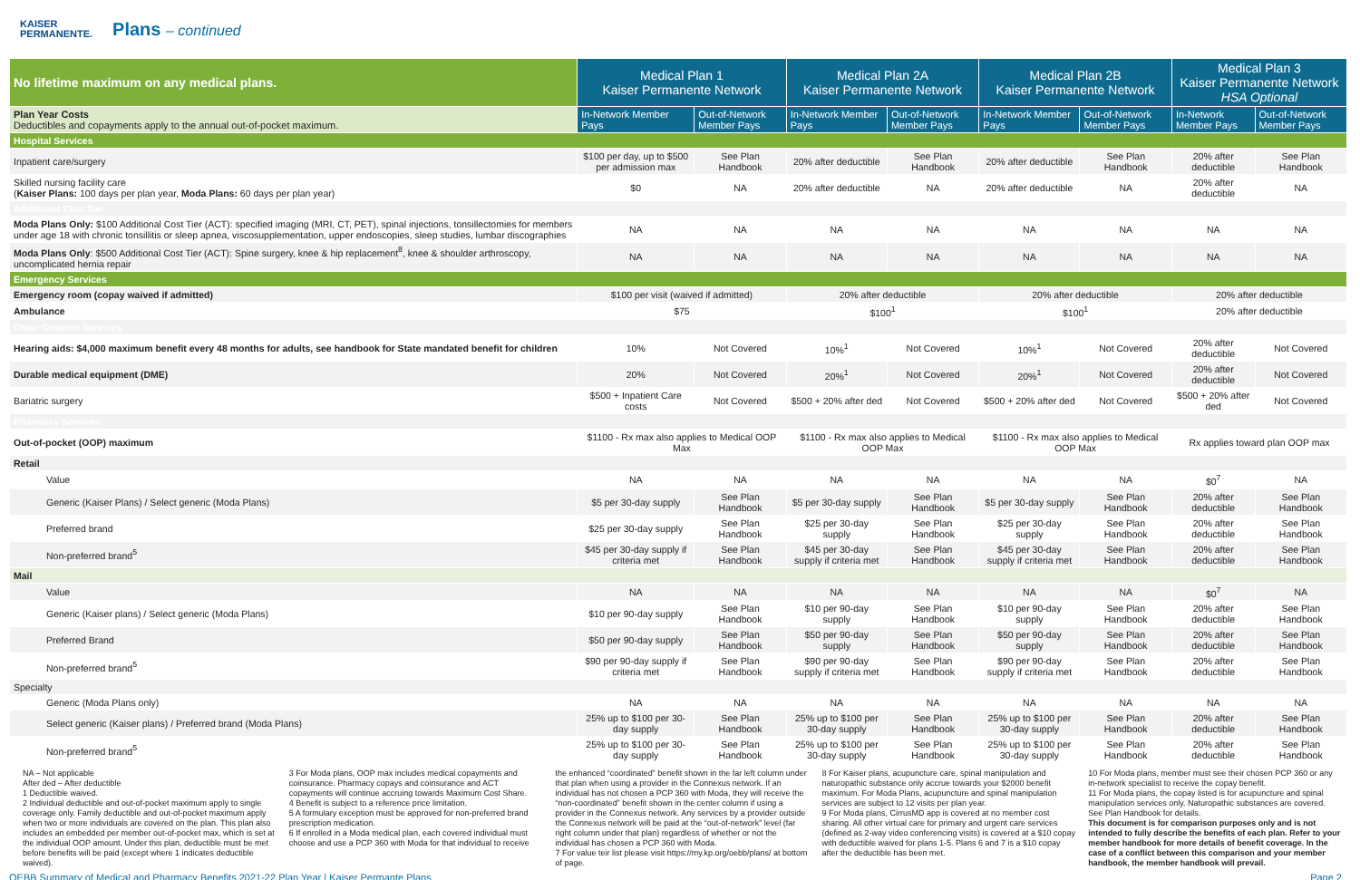KAISER
PERMANENTE.
Plans – continued
| No lifetime maximum on any medical plans. | Medical Plan 1 Kaiser Permanente Network | | Medical Plan 2A Kaiser Permanente Network | | Medical Plan 2B Kaiser Permanente Network | | Medical Plan 3 Kaiser Permanente Network HSA Optional | |
| --- | --- | --- | --- | --- | --- | --- | --- | --- |
| Plan Year Costs Deductibles and copayments apply to the annual out-of-pocket maximum. | In-Network Member Pays | Out-of-Network Member Pays | In-Network Member Pays | Out-of-Network Member Pays | In-Network Member Pays | Out-of-Network Member Pays | In-Network Member Pays | Out-of-Network Member Pays |
| Hospital Services | | | | | | | | |
| Inpatient care/surgery | $100 per day, up to $500 per admission max | See Plan Handbook | 20% after deductible | See Plan Handbook | 20% after deductible | See Plan Handbook | 20% after deductible | See Plan Handbook |
| Skilled nursing facility care ( Kaiser Plans: 100 days per plan year, Moda Plans: 60 days per plan year) | $0 | NA | 20% after deductible | NA | 20% after deductible | NA | 20% after deductible | NA |
| Additional Cost Tier | | | | | | | | |
| Moda Plans Only: $100 Additional Cost Tier (ACT): specified imaging (MRI, CT, PET), spinal injections, tonsillectomies for members under age 18 with chronic tonsillitis or sleep apnea, viscosupplementation, upper endoscopies, sleep studies, lumbar discographies | NA | NA | NA | NA | NA | NA | NA | NA |
| Moda Plans Only : $500 Additional Cost Tier (ACT): Spine surgery, knee & hip replacement<sup>8</sup>, knee & shoulder arthroscopy, uncomplicated hernia repair | NA | NA | NA | NA | NA | NA | NA | NA |
| Emergency Services | | | | | | | | |
| Emergency room (copay waived if admitted) | $100 per visit (waived if admitted) | | 20% after deductible | | 20% after deductible | | 20% after deductible | |
| Ambulance | $75 | | $100<sup>1</sup> | | $100<sup>1</sup> | | 20% after deductible | |
| Other Covered Services | | | | | | | | |
| Hearing aids: $4,000 maximum benefit every 48 months for adults, see handbook for State mandated benefit for children | 10% | Not Covered | 10%<sup>1</sup> | Not Covered | 10%<sup>1</sup> | Not Covered | 20% after deductible | Not Covered |
| Durable medical equipment (DME) | 20% | Not Covered | 20%<sup>1</sup> | Not Covered | 20%<sup>1</sup> | Not Covered | 20% after deductible | Not Covered |
| Bariatric surgery | $500 + Inpatient Care costs | Not Covered | $500 + 20% after ded | Not Covered | $500 + 20% after ded | Not Covered | $500 + 20% after ded | Not Covered |
| Pharmacy Services | | | | | | | | |
| Out-of-pocket (OOP) maximum | $1100 - Rx max also applies to Medical OOP Max | | $1100 - Rx max also applies to Medical OOP Max | | $1100 - Rx max also applies to Medical OOP Max | | Rx applies toward plan OOP max | |
| Retail | | | | | | | | |
| Value | NA | NA | NA | NA | NA | NA | $0<sup>7</sup> | NA |
| Generic (Kaiser Plans) / Select generic (Moda Plans) | $5 per 30-day supply | See Plan Handbook | $5 per 30-day supply | See Plan Handbook | $5 per 30-day supply | See Plan Handbook | 20% after deductible | See Plan Handbook |
| Preferred brand | $25 per 30-day supply | See Plan Handbook | $25 per 30-day supply | See Plan Handbook | $25 per 30-day supply | See Plan Handbook | 20% after deductible | See Plan Handbook |
| Non-preferred brand<sup>5</sup> | $45 per 30-day supply if criteria met | See Plan Handbook | $45 per 30-day supply if criteria met | See Plan Handbook | $45 per 30-day supply if criteria met | See Plan Handbook | 20% after deductible | See Plan Handbook |
| Mail | | | | | | | | |
| Value | NA | NA | NA | NA | NA | NA | $0<sup>7</sup> | NA |
| Generic (Kaiser plans) / Select generic (Moda Plans) | $10 per 90-day supply | See Plan Handbook | $10 per 90-day supply | See Plan Handbook | $10 per 90-day supply | See Plan Handbook | 20% after deductible | See Plan Handbook |
| Preferred Brand | $50 per 90-day supply | See Plan Handbook | $50 per 90-day supply | See Plan Handbook | $50 per 90-day supply | See Plan Handbook | 20% after deductible | See Plan Handbook |
| Non-preferred brand<sup>5</sup> | $90 per 90-day supply if criteria met | See Plan Handbook | $90 per 90-day supply if criteria met | See Plan Handbook | $90 per 90-day supply if criteria met | See Plan Handbook | 20% after deductible | See Plan Handbook |
| Specialty | | | | | | | | |
| Generic (Moda Plans only) | NA | NA | NA | NA | NA | NA | NA | NA |
| Select generic (Kaiser plans) / Preferred brand (Moda Plans) | 25% up to $100 per 30-day supply | See Plan Handbook | 25% up to $100 per 30-day supply | See Plan Handbook | 25% up to $100 per 30-day supply | See Plan Handbook | 20% after deductible | See Plan Handbook |
| Non-preferred brand<sup>5</sup> | 25% up to $100 per 30-day supply | See Plan Handbook | 25% up to $100 per 30-day supply | See Plan Handbook | 25% up to $100 per 30-day supply | See Plan Handbook | 20% after deductible | See Plan Handbook |
NA – Not applicable
After ded – After deductible
1 Deductible waived.
2 Individual deductible and out-of-pocket maximum apply to single coverage only. Family deductible and out-of-pocket maximum apply when two or more individuals are covered on the plan. This plan also includes an embedded per member out-of-pocket max, which is set at the individual OOP amount. Under this plan, deductible must be met before benefits will be paid (except where 1 indicates deductible waived).
3 For Moda plans, OOP max includes medical copayments and coinsurance. Pharmacy copays and coinsurance and ACT copayments will continue accruing towards Maximum Cost Share.
4 Benefit is subject to a reference price limitation.
5 A formulary exception must be approved for non-preferred brand prescription medication.
6 If enrolled in a Moda medical plan, each covered individual must choose and use a PCP 360 with Moda for that individual to receive
the enhanced “coordinated” benefit shown in the far left column under that plan when using a provider in the Connexus network. If an individual has not chosen a PCP 360 with Moda, they will receive the “non-coordinated” benefit shown in the center column if using a provider in the Connexus network. Any services by a provider outside the Connexus network will be paid at the “out-of-network” level (far right column under that plan) regardless of whether or not the individual has chosen a PCP 360 with Moda.
7 For value teir list please visit https://my.kp.org/oebb/plans/ at bottom of page.
8 For Kaiser plans, acupuncture care, spinal manipulation and naturopathic substance only accrue towards your $2000 benefit maximum. For Moda Plans, acupuncture and spinal manipulation services are subject to 12 visits per plan year.
9 For Moda plans, CirrusMD app is covered at no member cost sharing. All other virtual care for primary and urgent care services (defined as 2-way video conferencing visits) is covered at a $10 copay with deductible waived for plans 1-5. Plans 6 and 7 is a $10 copay after the deductible has been met.
10 For Moda plans, member must see their chosen PCP 360 or any in-network specialist to receive the copay benefit.
11 For Moda plans, the copay listed is for acupuncture and spinal manipulation services only. Naturopathic substances are covered. See Plan Handbook for details.
This document is for comparison purposes only and is not intended to fully describe the benefits of each plan. Refer to your member handbook for more details of benefit coverage. In the case of a conflict between this comparison and your member handbook, the member handbook will prevail.
OEBB Summary of Medical and Pharmacy Benefits 2021-22 Plan Year | Kaiser Permante Plans Page 2